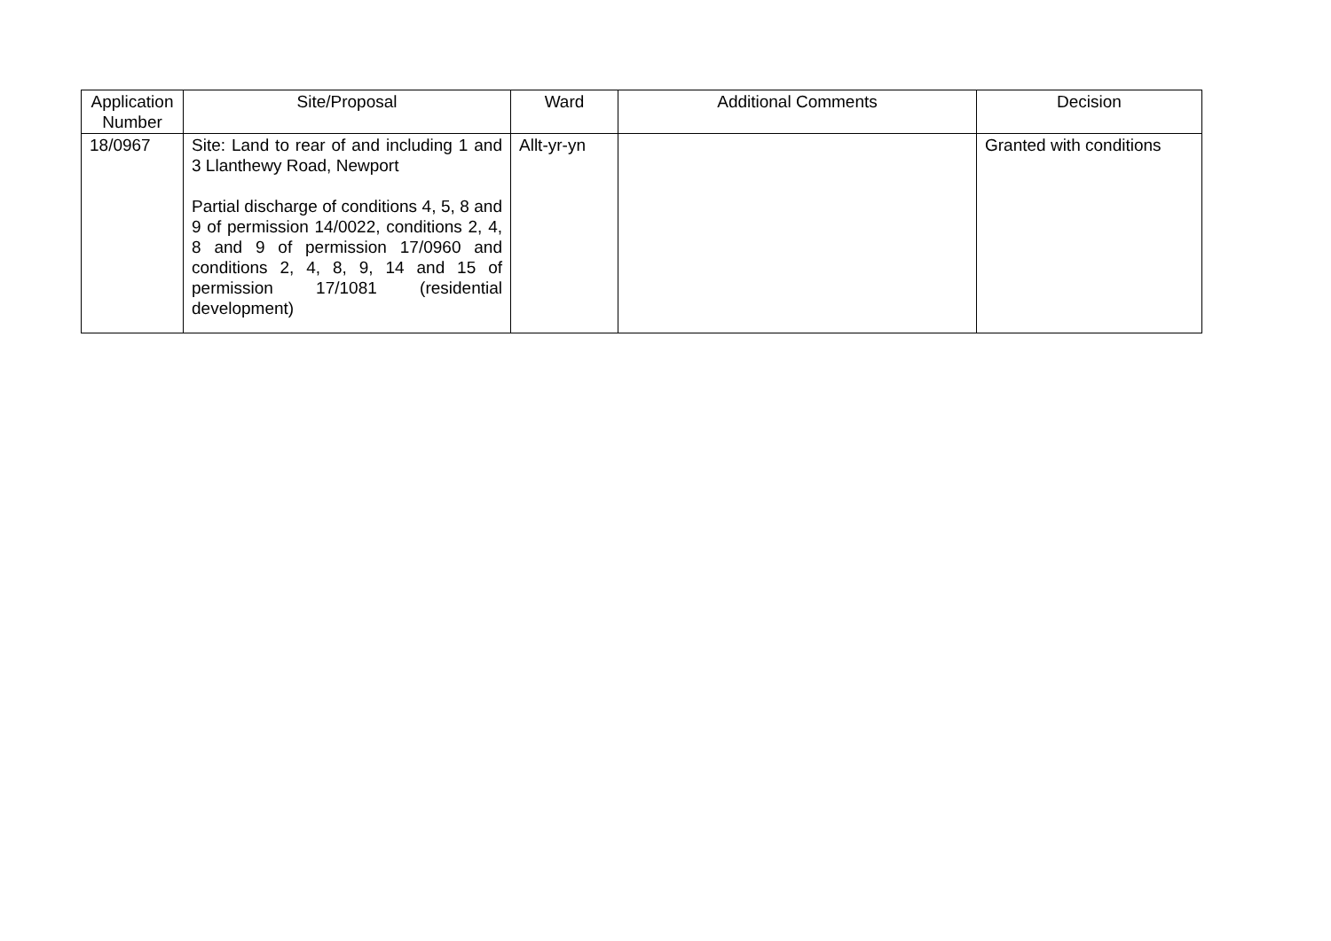| Application Number | Site/Proposal | Ward | Additional Comments | Decision |
| --- | --- | --- | --- | --- |
| 18/0967 | Site: Land to rear of and including 1 and 3 Llanthewy Road, Newport Partial discharge of conditions 4, 5, 8 and 9 of permission 14/0022, conditions 2, 4, 8 and 9 of permission 17/0960 and conditions 2, 4, 8, 9, 14 and 15 of permission 17/1081 (residential development) | Allt-yr-yn | | Granted with conditions |